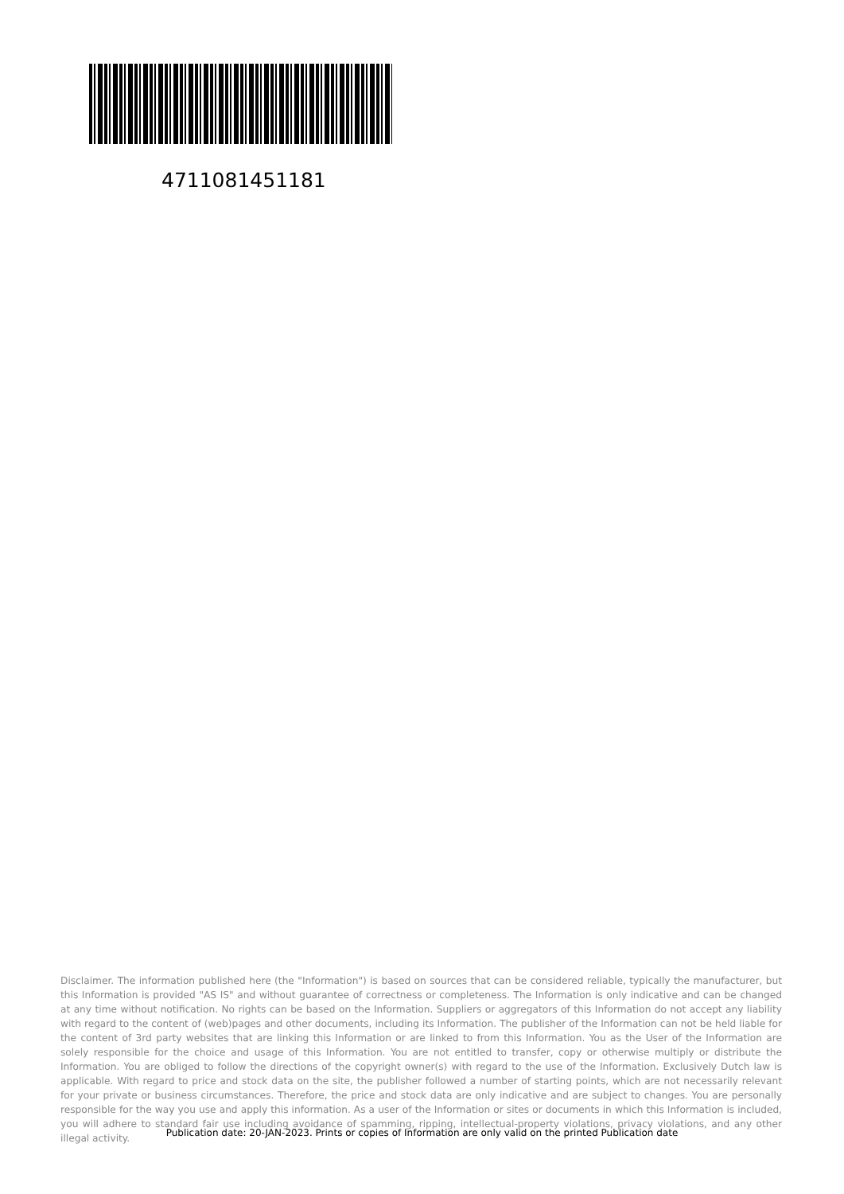4711081451181
Disclaimer. The information published here (the "Information") is based on sources that can be considered reliable, typically the manufacturer, but this Information is provided "AS IS" and without guarantee of correctness or completeness. The Information is only indicative and can be changed at any time without notification. No rights can be based on the Information. Suppliers or aggregators of this Information do not accept any liability with regard to the content of (web)pages and other documents, including its Information. The publisher of the Information can not be held liable for the content of 3rd party websites that are linking this Information or are linked to from this Information. You as the User of the Information are solely responsible for the choice and usage of this Information. You are not entitled to transfer, copy or otherwise multiply or distribute the Information. You are obliged to follow the directions of the copyright owner(s) with regard to the use of the Information. Exclusively Dutch law is applicable. With regard to price and stock data on the site, the publisher followed a number of starting points, which are not necessarily relevant for your private or business circumstances. Therefore, the price and stock data are only indicative and are subject to changes. You are personally responsible for the way you use and apply this information. As a user of the Information or sites or documents in which this Information is included, you will adhere to standard fair use including avoidance of spamming, ripping, intellectual-property violations, privacy violations, and any other illegal activity.
Publication date: 20-JAN-2023. Prints or copies of Information are only valid on the printed Publication date